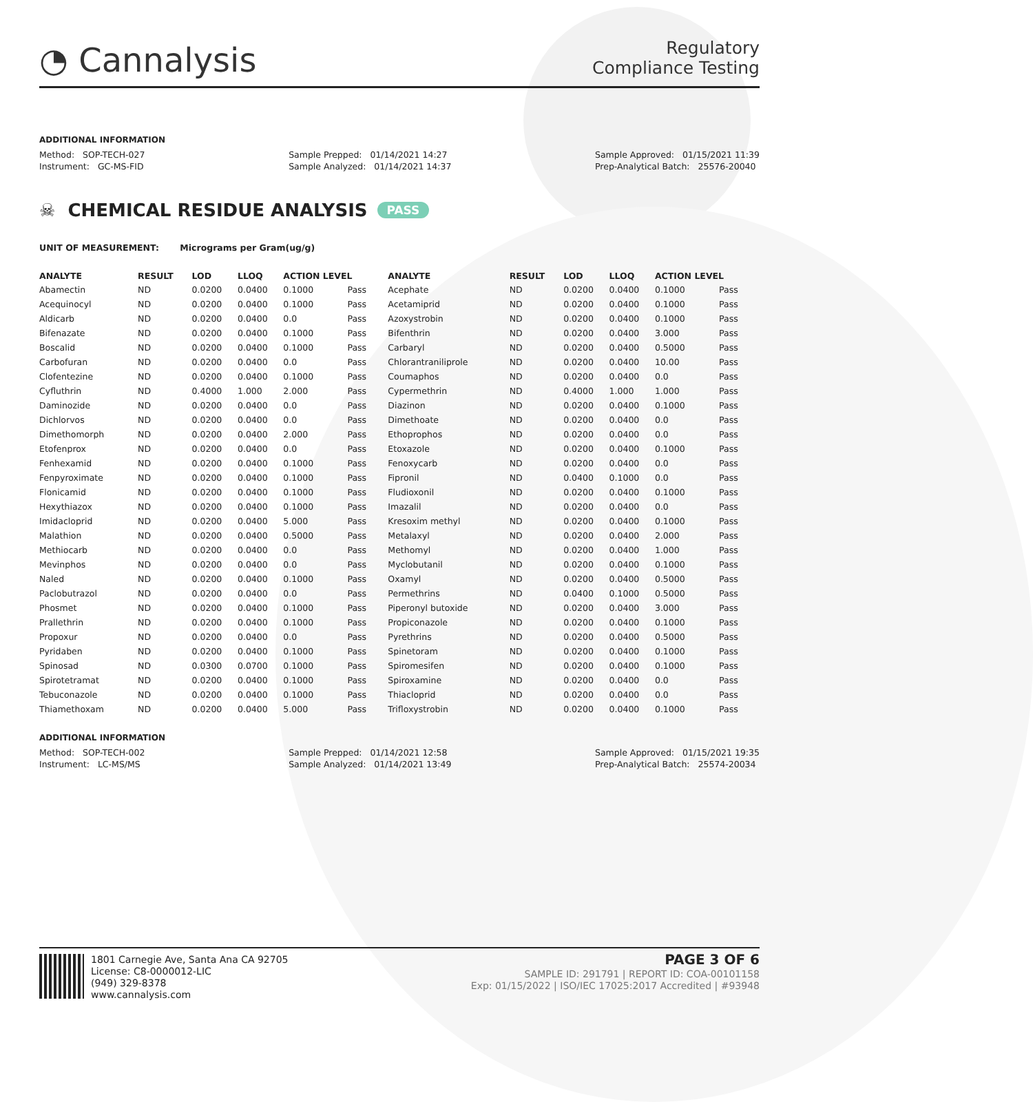◔ Cannalysis
Regulatory
Compliance Testing
ADDITIONAL INFORMATION
Method: SOP-TECH-027
Instrument: GC-MS-FID
Sample Prepped: 01/14/2021 14:27
Sample Analyzed: 01/14/2021 14:37
Sample Approved: 01/15/2021 11:39
Prep-Analytical Batch: 25576-20040
☠ CHEMICAL RESIDUE ANALYSIS PASS
UNIT OF MEASUREMENT: Micrograms per Gram(ug/g)
| ANALYTE | RESULT | LOD | LLOQ | ACTION LEVEL | | ANALYTE | RESULT | LOD | LLOQ | ACTION LEVEL | |
| --- | --- | --- | --- | --- | --- | --- | --- | --- | --- | --- | --- |
| Abamectin | ND | 0.0200 | 0.0400 | 0.1000 | Pass | Acephate | ND | 0.0200 | 0.0400 | 0.1000 | Pass |
| Acequinocyl | ND | 0.0200 | 0.0400 | 0.1000 | Pass | Acetamiprid | ND | 0.0200 | 0.0400 | 0.1000 | Pass |
| Aldicarb | ND | 0.0200 | 0.0400 | 0.0 | Pass | Azoxystrobin | ND | 0.0200 | 0.0400 | 0.1000 | Pass |
| Bifenazate | ND | 0.0200 | 0.0400 | 0.1000 | Pass | Bifenthrin | ND | 0.0200 | 0.0400 | 3.000 | Pass |
| Boscalid | ND | 0.0200 | 0.0400 | 0.1000 | Pass | Carbaryl | ND | 0.0200 | 0.0400 | 0.5000 | Pass |
| Carbofuran | ND | 0.0200 | 0.0400 | 0.0 | Pass | Chlorantraniliprole | ND | 0.0200 | 0.0400 | 10.00 | Pass |
| Clofentezine | ND | 0.0200 | 0.0400 | 0.1000 | Pass | Coumaphos | ND | 0.0200 | 0.0400 | 0.0 | Pass |
| Cyfluthrin | ND | 0.4000 | 1.000 | 2.000 | Pass | Cypermethrin | ND | 0.4000 | 1.000 | 1.000 | Pass |
| Daminozide | ND | 0.0200 | 0.0400 | 0.0 | Pass | Diazinon | ND | 0.0200 | 0.0400 | 0.1000 | Pass |
| Dichlorvos | ND | 0.0200 | 0.0400 | 0.0 | Pass | Dimethoate | ND | 0.0200 | 0.0400 | 0.0 | Pass |
| Dimethomorph | ND | 0.0200 | 0.0400 | 2.000 | Pass | Ethoprophos | ND | 0.0200 | 0.0400 | 0.0 | Pass |
| Etofenprox | ND | 0.0200 | 0.0400 | 0.0 | Pass | Etoxazole | ND | 0.0200 | 0.0400 | 0.1000 | Pass |
| Fenhexamid | ND | 0.0200 | 0.0400 | 0.1000 | Pass | Fenoxycarb | ND | 0.0200 | 0.0400 | 0.0 | Pass |
| Fenpyroximate | ND | 0.0200 | 0.0400 | 0.1000 | Pass | Fipronil | ND | 0.0400 | 0.1000 | 0.0 | Pass |
| Flonicamid | ND | 0.0200 | 0.0400 | 0.1000 | Pass | Fludioxonil | ND | 0.0200 | 0.0400 | 0.1000 | Pass |
| Hexythiazox | ND | 0.0200 | 0.0400 | 0.1000 | Pass | Imazalil | ND | 0.0200 | 0.0400 | 0.0 | Pass |
| Imidacloprid | ND | 0.0200 | 0.0400 | 5.000 | Pass | Kresoxim methyl | ND | 0.0200 | 0.0400 | 0.1000 | Pass |
| Malathion | ND | 0.0200 | 0.0400 | 0.5000 | Pass | Metalaxyl | ND | 0.0200 | 0.0400 | 2.000 | Pass |
| Methiocarb | ND | 0.0200 | 0.0400 | 0.0 | Pass | Methomyl | ND | 0.0200 | 0.0400 | 1.000 | Pass |
| Mevinphos | ND | 0.0200 | 0.0400 | 0.0 | Pass | Myclobutanil | ND | 0.0200 | 0.0400 | 0.1000 | Pass |
| Naled | ND | 0.0200 | 0.0400 | 0.1000 | Pass | Oxamyl | ND | 0.0200 | 0.0400 | 0.5000 | Pass |
| Paclobutrazol | ND | 0.0200 | 0.0400 | 0.0 | Pass | Permethrins | ND | 0.0400 | 0.1000 | 0.5000 | Pass |
| Phosmet | ND | 0.0200 | 0.0400 | 0.1000 | Pass | Piperonyl butoxide | ND | 0.0200 | 0.0400 | 3.000 | Pass |
| Prallethrin | ND | 0.0200 | 0.0400 | 0.1000 | Pass | Propiconazole | ND | 0.0200 | 0.0400 | 0.1000 | Pass |
| Propoxur | ND | 0.0200 | 0.0400 | 0.0 | Pass | Pyrethrins | ND | 0.0200 | 0.0400 | 0.5000 | Pass |
| Pyridaben | ND | 0.0200 | 0.0400 | 0.1000 | Pass | Spinetoram | ND | 0.0200 | 0.0400 | 0.1000 | Pass |
| Spinosad | ND | 0.0300 | 0.0700 | 0.1000 | Pass | Spiromesifen | ND | 0.0200 | 0.0400 | 0.1000 | Pass |
| Spirotetramat | ND | 0.0200 | 0.0400 | 0.1000 | Pass | Spiroxamine | ND | 0.0200 | 0.0400 | 0.0 | Pass |
| Tebuconazole | ND | 0.0200 | 0.0400 | 0.1000 | Pass | Thiacloprid | ND | 0.0200 | 0.0400 | 0.0 | Pass |
| Thiamethoxam | ND | 0.0200 | 0.0400 | 5.000 | Pass | Trifloxystrobin | ND | 0.0200 | 0.0400 | 0.1000 | Pass |
ADDITIONAL INFORMATION
Method: SOP-TECH-002
Instrument: LC-MS/MS
Sample Prepped: 01/14/2021 12:58
Sample Analyzed: 01/14/2021 13:49
Sample Approved: 01/15/2021 19:35
Prep-Analytical Batch: 25574-20034
1801 Carnegie Ave, Santa Ana CA 92705
License: C8-0000012-LIC
(949) 329-8378
www.cannalysis.com
PAGE 3 OF 6
SAMPLE ID: 291791 | REPORT ID: COA-00101158
Exp: 01/15/2022 | ISO/IEC 17025:2017 Accredited | #93948